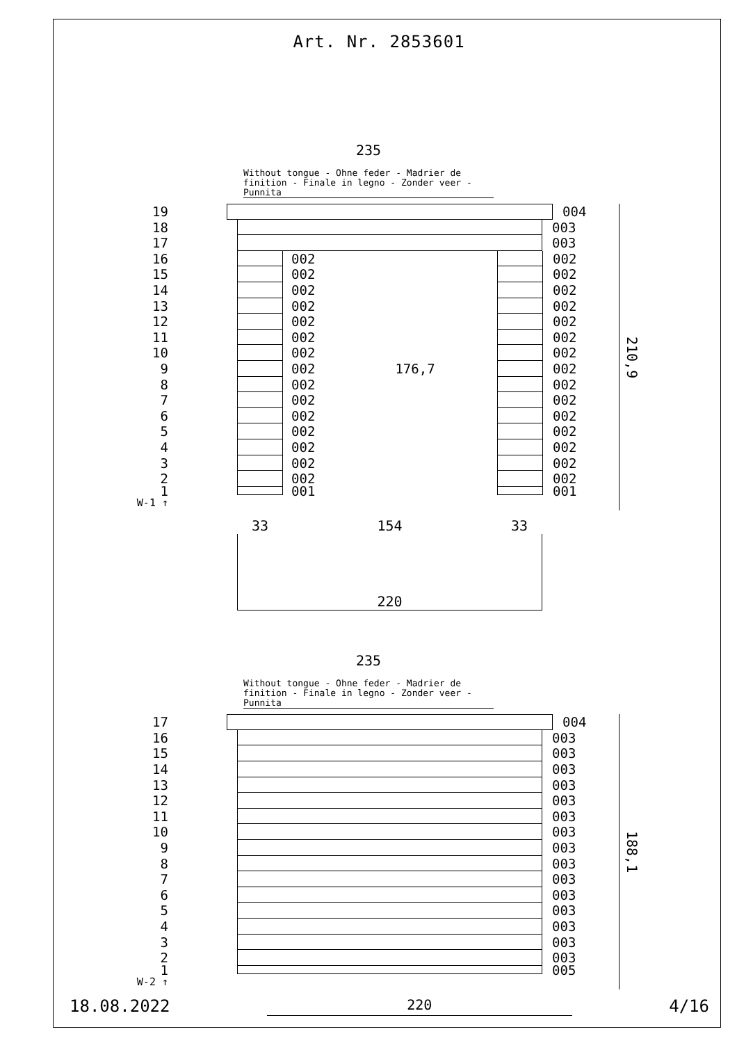Art. Nr. 2853601
235
Without tongue - Ohne feder - Madrier de finition - Finale in legno - Zonder veer - Punnita
19 004
18 003
17 003
16 002 002
15 002 002
14 002 002
13 002 002
12 002 002
11 002 002
10 002 002
9 002 176,7 002
8 002 002
7 002 002
6 002 002
5 002 002
4 002 002
3 002 002
2 002 002
1 001 001
W-1 ↑
210,9
33 154 33
220
235
Without tongue - Ohne feder - Madrier de finition - Finale in legno - Zonder veer - Punnita
17 004
16 003
15 003
14 003
13 003
12 003
11 003
10 003
9 003
8 003
7 003
6 003
5 003
4 003
3 003
2 003
1 005
W-2 ↑
188,1
18.08.2022 220 4/16